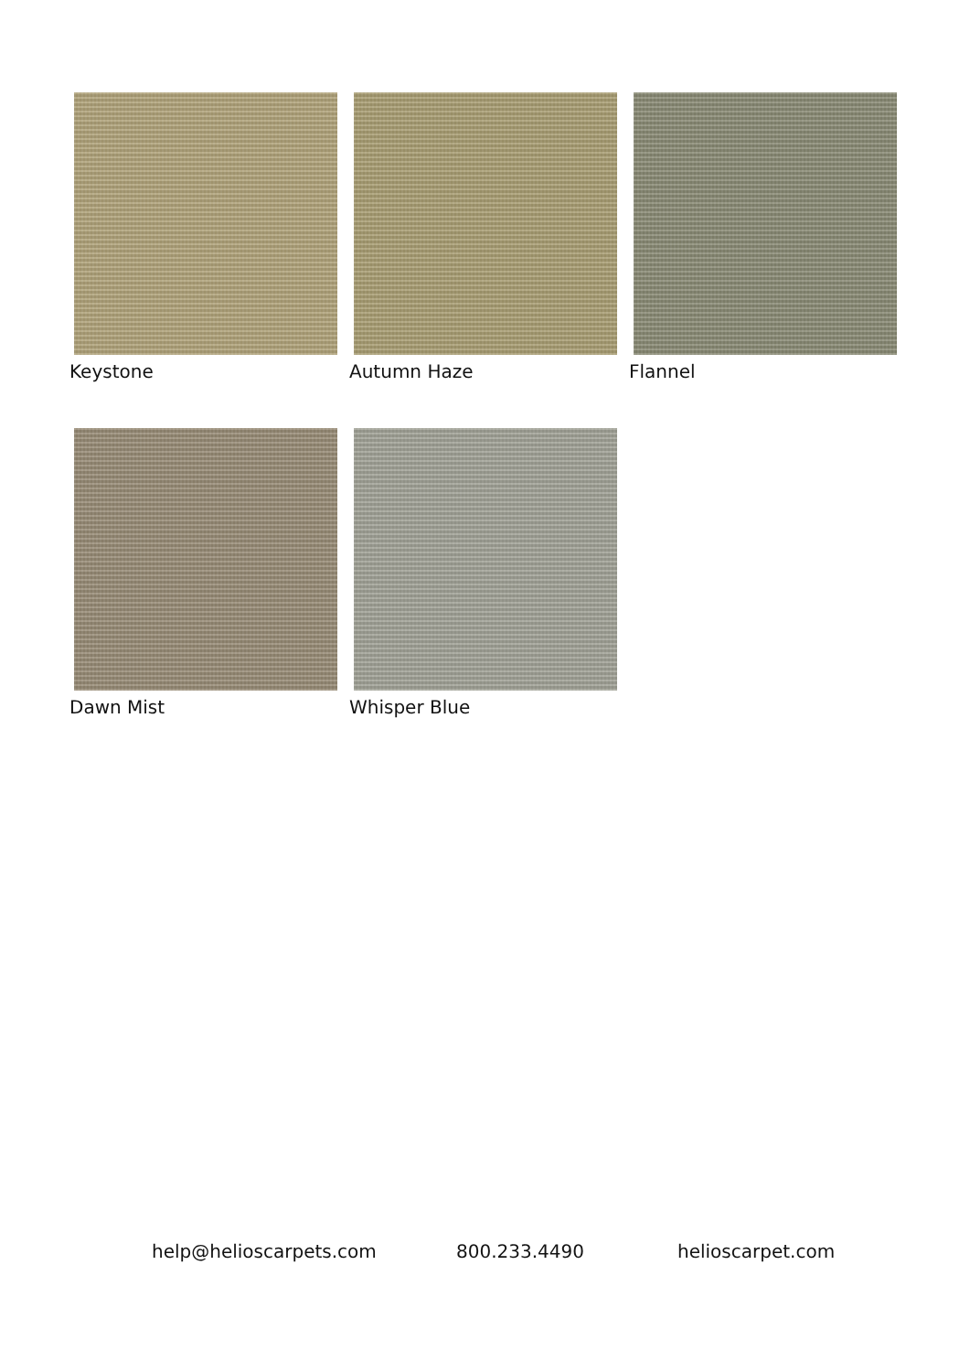Keystone
Autumn Haze
Flannel
Dawn Mist
Whisper Blue
help@helioscarpets.com 800.233.4490 helioscarpet.com